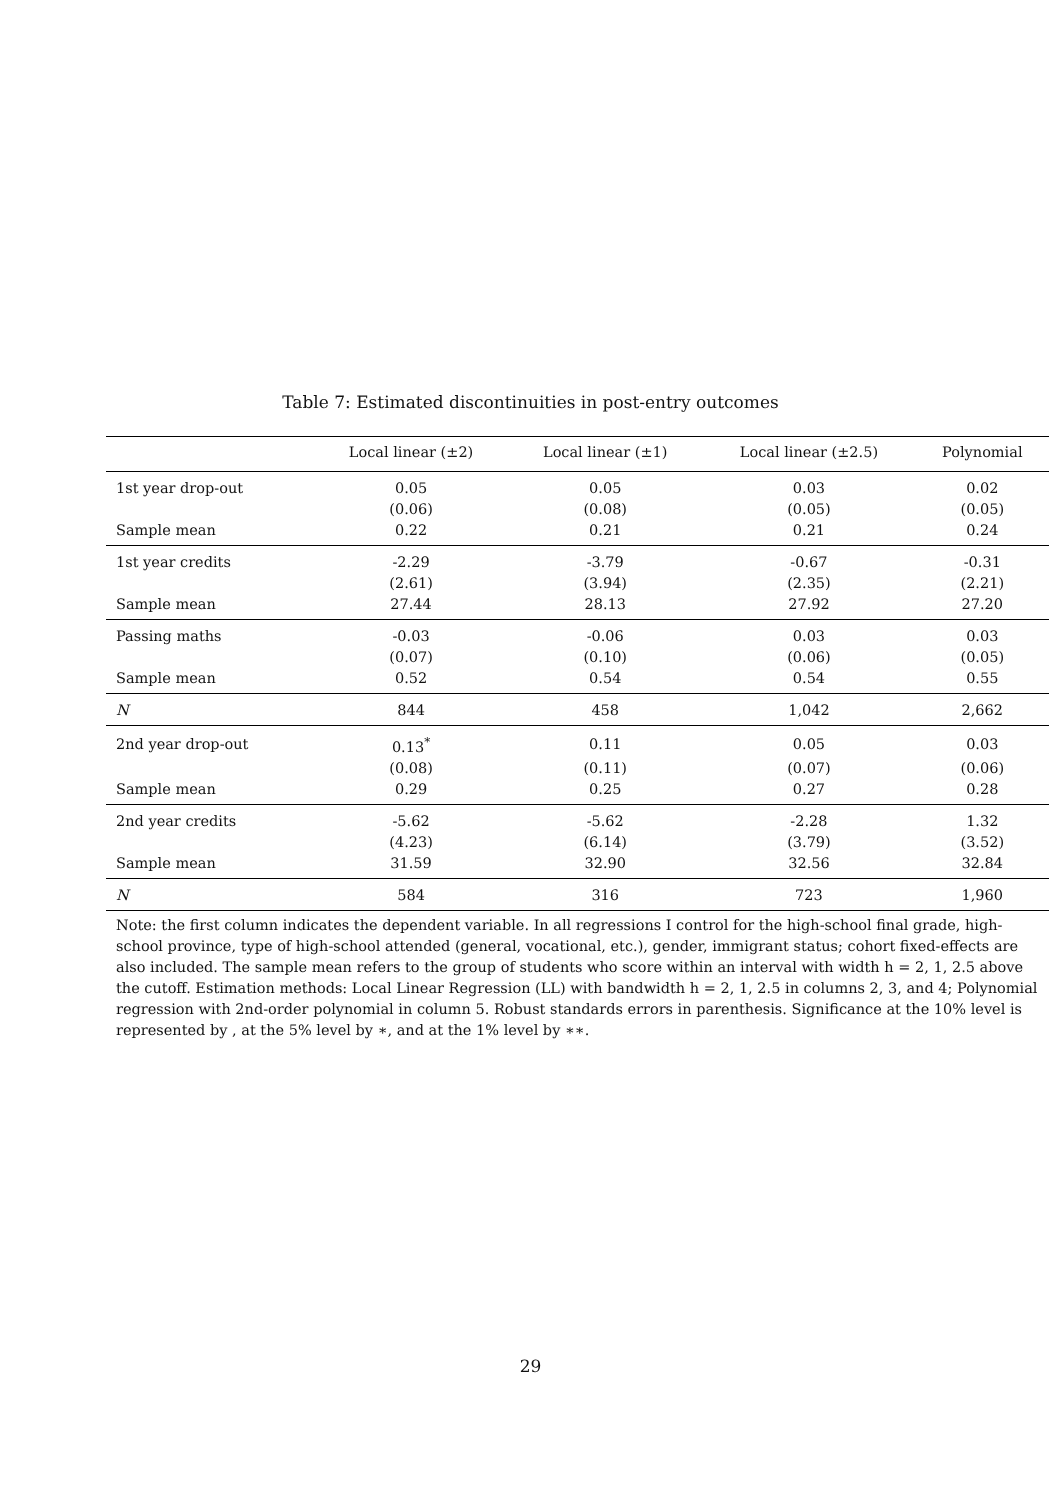Table 7: Estimated discontinuities in post-entry outcomes
| | Local linear (±2) | Local linear (±1) | Local linear (±2.5) | Polynomial |
| --- | --- | --- | --- | --- |
| 1st year drop-out | 0.05 | 0.05 | 0.03 | 0.02 |
| | (0.06) | (0.08) | (0.05) | (0.05) |
| Sample mean | 0.22 | 0.21 | 0.21 | 0.24 |
| 1st year credits | -2.29 | -3.79 | -0.67 | -0.31 |
| | (2.61) | (3.94) | (2.35) | (2.21) |
| Sample mean | 27.44 | 28.13 | 27.92 | 27.20 |
| Passing maths | -0.03 | -0.06 | 0.03 | 0.03 |
| | (0.07) | (0.10) | (0.06) | (0.05) |
| Sample mean | 0.52 | 0.54 | 0.54 | 0.55 |
| N | 844 | 458 | 1,042 | 2,662 |
| 2nd year drop-out | 0.13<sup>*</sup> | 0.11 | 0.05 | 0.03 |
| | (0.08) | (0.11) | (0.07) | (0.06) |
| Sample mean | 0.29 | 0.25 | 0.27 | 0.28 |
| 2nd year credits | -5.62 | -5.62 | -2.28 | 1.32 |
| | (4.23) | (6.14) | (3.79) | (3.52) |
| Sample mean | 31.59 | 32.90 | 32.56 | 32.84 |
| N | 584 | 316 | 723 | 1,960 |
Note: the first column indicates the dependent variable. In all regressions I control for the high-school final grade, high-school province, type of high-school attended (general, vocational, etc.), gender, immigrant status; cohort fixed-effects are also included. The sample mean refers to the group of students who score within an interval with width h = 2, 1, 2.5 above the cutoff. Estimation methods: Local Linear Regression (LL) with bandwidth h = 2, 1, 2.5 in columns 2, 3, and 4; Polynomial regression with 2nd-order polynomial in column 5. Robust standards errors in parenthesis. Significance at the 10% level is represented by , at the 5% level by ∗, and at the 1% level by ∗∗.
29